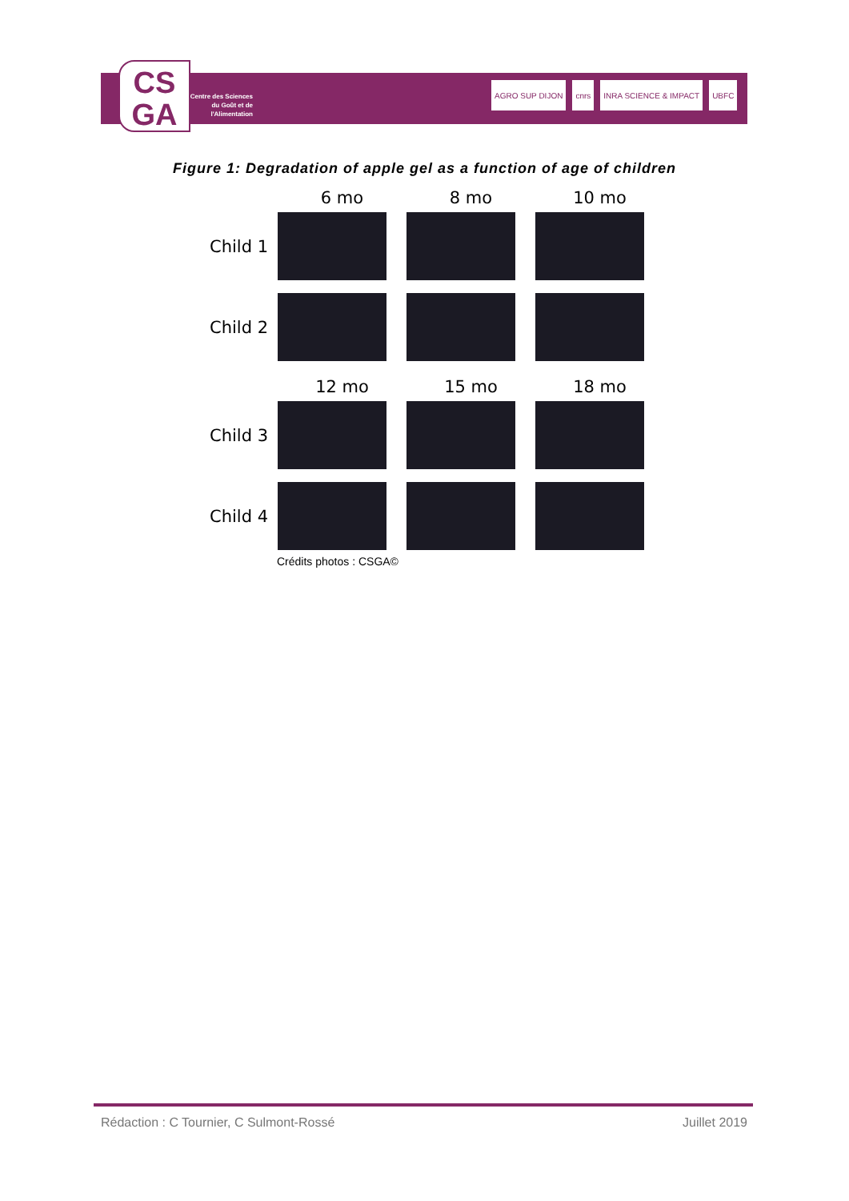CS
GA
Centre des Sciences du Goût et de l'Alimentation
AGRO SUP DIJON cnrs INRA SCIENCE & IMPACT UBFC
Figure 1: Degradation of apple gel as a function of age of children
6 mo 8 mo 10 mo
Child 1
Child 2
12 mo 15 mo 18 mo
Child 3
Child 4
Crédits photos : CSGA©
Rédaction : C Tournier, C Sulmont-Rossé Juillet 2019